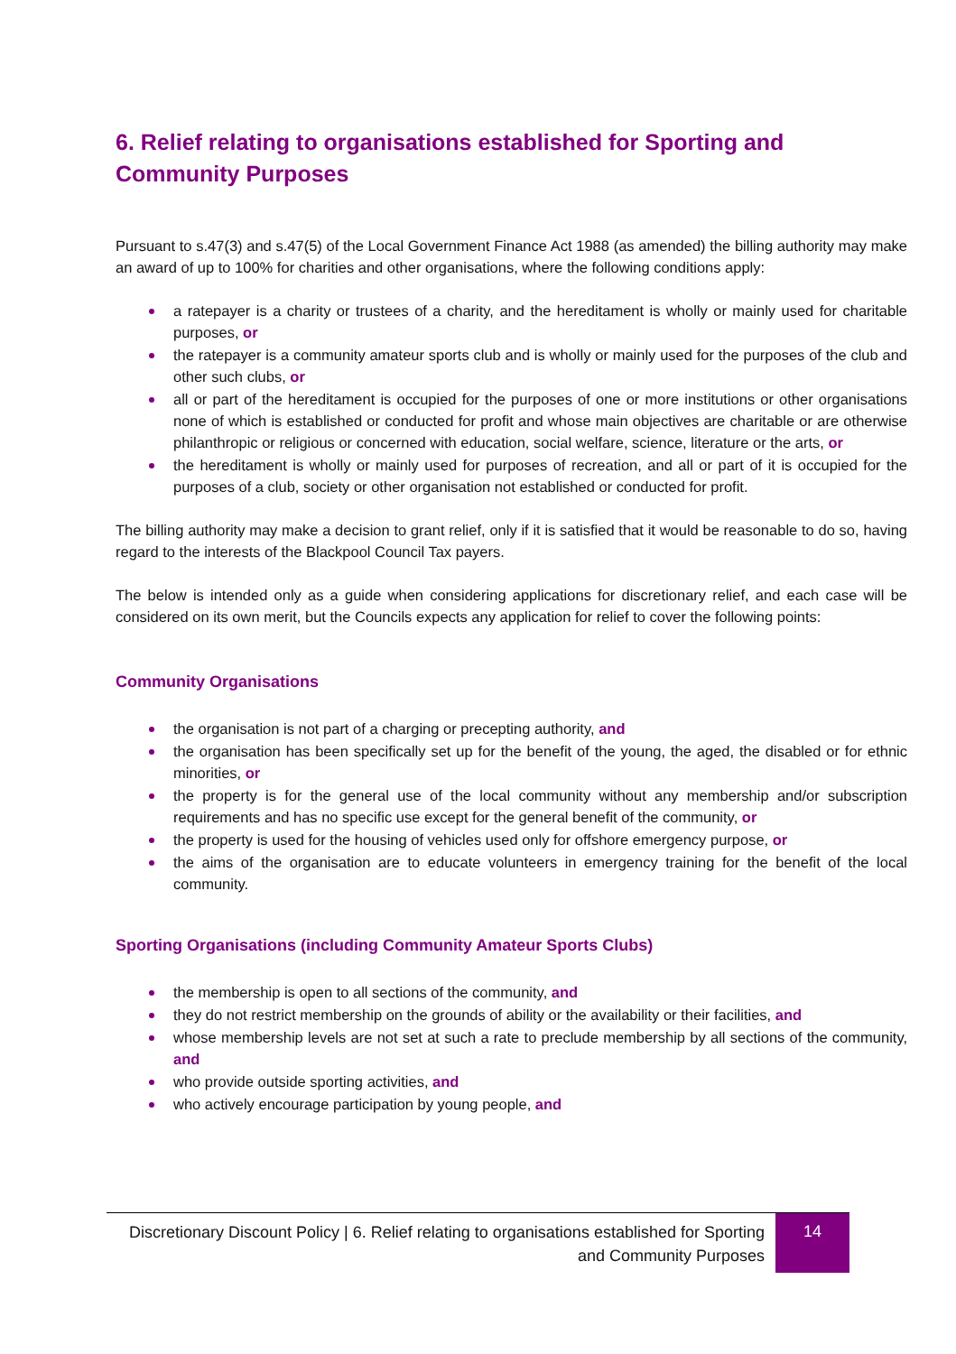6. Relief relating to organisations established for Sporting and Community Purposes
Pursuant to s.47(3) and s.47(5) of the Local Government Finance Act 1988 (as amended) the billing authority may make an award of up to 100% for charities and other organisations, where the following conditions apply:
a ratepayer is a charity or trustees of a charity, and the hereditament is wholly or mainly used for charitable purposes, or
the ratepayer is a community amateur sports club and is wholly or mainly used for the purposes of the club and other such clubs, or
all or part of the hereditament is occupied for the purposes of one or more institutions or other organisations none of which is established or conducted for profit and whose main objectives are charitable or are otherwise philanthropic or religious or concerned with education, social welfare, science, literature or the arts, or
the hereditament is wholly or mainly used for purposes of recreation, and all or part of it is occupied for the purposes of a club, society or other organisation not established or conducted for profit.
The billing authority may make a decision to grant relief, only if it is satisfied that it would be reasonable to do so, having regard to the interests of the Blackpool Council Tax payers.
The below is intended only as a guide when considering applications for discretionary relief, and each case will be considered on its own merit, but the Councils expects any application for relief to cover the following points:
Community Organisations
the organisation is not part of a charging or precepting authority, and
the organisation has been specifically set up for the benefit of the young, the aged, the disabled or for ethnic minorities, or
the property is for the general use of the local community without any membership and/or subscription requirements and has no specific use except for the general benefit of the community, or
the property is used for the housing of vehicles used only for offshore emergency purpose, or
the aims of the organisation are to educate volunteers in emergency training for the benefit of the local community.
Sporting Organisations (including Community Amateur Sports Clubs)
the membership is open to all sections of the community, and
they do not restrict membership on the grounds of ability or the availability or their facilities, and
whose membership levels are not set at such a rate to preclude membership by all sections of the community, and
who provide outside sporting activities, and
who actively encourage participation by young people, and
Discretionary Discount Policy | 6. Relief relating to organisations established for Sporting and Community Purposes
14